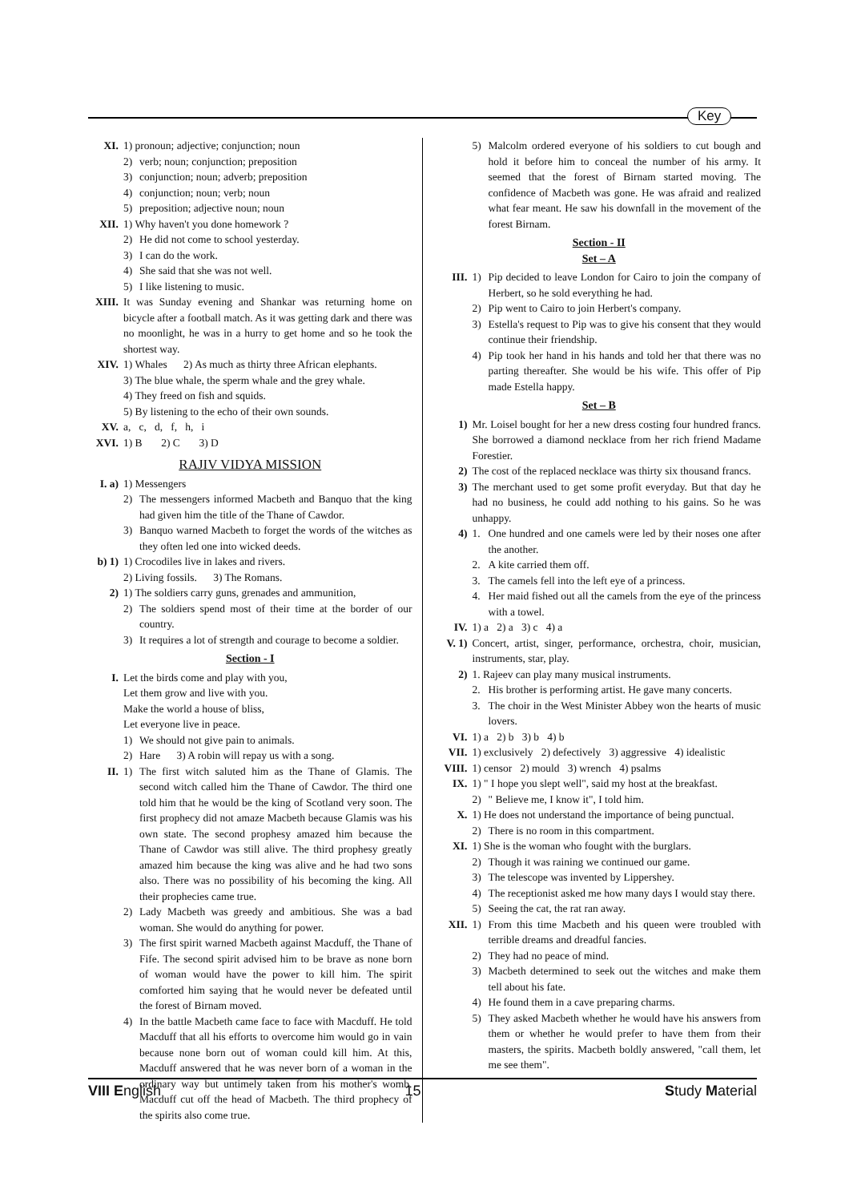Key
XI. 1) pronoun; adjective; conjunction; noun
2) verb; noun; conjunction; preposition
3) conjunction; noun; adverb; preposition
4) conjunction; noun; verb; noun
5) preposition; adjective noun; noun
XII. 1) Why haven't you done homework ?
2) He did not come to school yesterday.
3) I can do the work.
4) She said that she was not well.
5) I like listening to music.
XIII.
It was Sunday evening and Shankar was returning home on bicycle after a football match. As it was getting dark and there was no moonlight, he was in a hurry to get home and so he took the shortest way.
XIV. 1) Whales 2) As much as thirty three African elephants.
3) The blue whale, the sperm whale and the grey whale.
4) They freed on fish and squids.
5) By listening to the echo of their own sounds.
XV. a, c, d, f, h, i
XVI. 1) B 2) C 3) D
RAJIV VIDYA MISSION
I. a) 1) Messengers
2) The messengers informed Macbeth and Banquo that the king had given him the title of the Thane of Cawdor.
3) Banquo warned Macbeth to forget the words of the witches as they often led one into wicked deeds.
b) 1) 1) Crocodiles live in lakes and rivers.
2) Living fossils. 3) The Romans.
2) 1) The soldiers carry guns, grenades and ammunition,
2) The soldiers spend most of their time at the border of our country.
3) It requires a lot of strength and courage to become a soldier.
Section - I
I. Let the birds come and play with you,
Let them grow and live with you.
Make the world a house of bliss,
Let everyone live in peace.
1) We should not give pain to animals.
2) Hare 3) A robin will repay us with a song.
II. 1) The first witch saluted him as the Thane of Glamis. The second witch called him the Thane of Cawdor. The third one told him that he would be the king of Scotland very soon. The first prophecy did not amaze Macbeth because Glamis was his own state. The second prophesy amazed him because the Thane of Cawdor was still alive. The third prophesy greatly amazed him because the king was alive and he had two sons also. There was no possibility of his becoming the king. All their prophecies came true.
2) Lady Macbeth was greedy and ambitious. She was a bad woman. She would do anything for power.
3) The first spirit warned Macbeth against Macduff, the Thane of Fife. The second spirit advised him to be brave as none born of woman would have the power to kill him. The spirit comforted him saying that he would never be defeated until the forest of Birnam moved.
4) In the battle Macbeth came face to face with Macduff. He told Macduff that all his efforts to overcome him would go in vain because none born out of woman could kill him. At this, Macduff answered that he was never born of a woman in the ordinary way but untimely taken from his mother's womb. Macduff cut off the head of Macbeth. The third prophecy of the spirits also come true.
5) Malcolm ordered everyone of his soldiers to cut bough and hold it before him to conceal the number of his army. It seemed that the forest of Birnam started moving. The confidence of Macbeth was gone. He was afraid and realized what fear meant. He saw his downfall in the movement of the forest Birnam.
Section - II
Set – A
III. 1) Pip decided to leave London for Cairo to join the company of Herbert, so he sold everything he had.
2) Pip went to Cairo to join Herbert's company.
3) Estella's request to Pip was to give his consent that they would continue their friendship.
4) Pip took her hand in his hands and told her that there was no parting thereafter. She would be his wife. This offer of Pip made Estella happy.
Set – B
1) Mr. Loisel bought for her a new dress costing four hundred francs. She borrowed a diamond necklace from her rich friend Madame Forestier.
2) The cost of the replaced necklace was thirty six thousand francs.
3) The merchant used to get some profit everyday. But that day he had no business, he could add nothing to his gains. So he was unhappy.
4) 1. One hundred and one camels were led by their noses one after the another.
2. A kite carried them off.
3. The camels fell into the left eye of a princess.
4. Her maid fished out all the camels from the eye of the princess with a towel.
IV. 1) a 2) a 3) c 4) a
V. 1)
Concert, artist, singer, performance, orchestra, choir, musician, instruments, star, play.
2) 1. Rajeev can play many musical instruments.
2. His brother is performing artist. He gave many concerts.
3. The choir in the West Minister Abbey won the hearts of music lovers.
VI. 1) a 2) b 3) b 4) b
VII. 1) exclusively 2) defectively 3) aggressive 4) idealistic
VIII. 1) censor 2) mould 3) wrench 4) psalms
IX. 1) " I hope you slept well", said my host at the breakfast.
2) " Believe me, I know it", I told him.
X. 1) He does not understand the importance of being punctual.
2) There is no room in this compartment.
XI. 1) She is the woman who fought with the burglars.
2) Though it was raining we continued our game.
3) The telescope was invented by Lippershey.
4) The receptionist asked me how many days I would stay there.
5) Seeing the cat, the rat ran away.
XII. 1) From this time Macbeth and his queen were troubled with terrible dreams and dreadful fancies.
2) They had no peace of mind.
3) Macbeth determined to seek out the witches and make them tell about his fate.
4) He found them in a cave preparing charms.
5) They asked Macbeth whether he would have his answers from them or whether he would prefer to have them from their masters, the spirits. Macbeth boldly answered, "call them, let me see them".
VIII English 15 Study Material